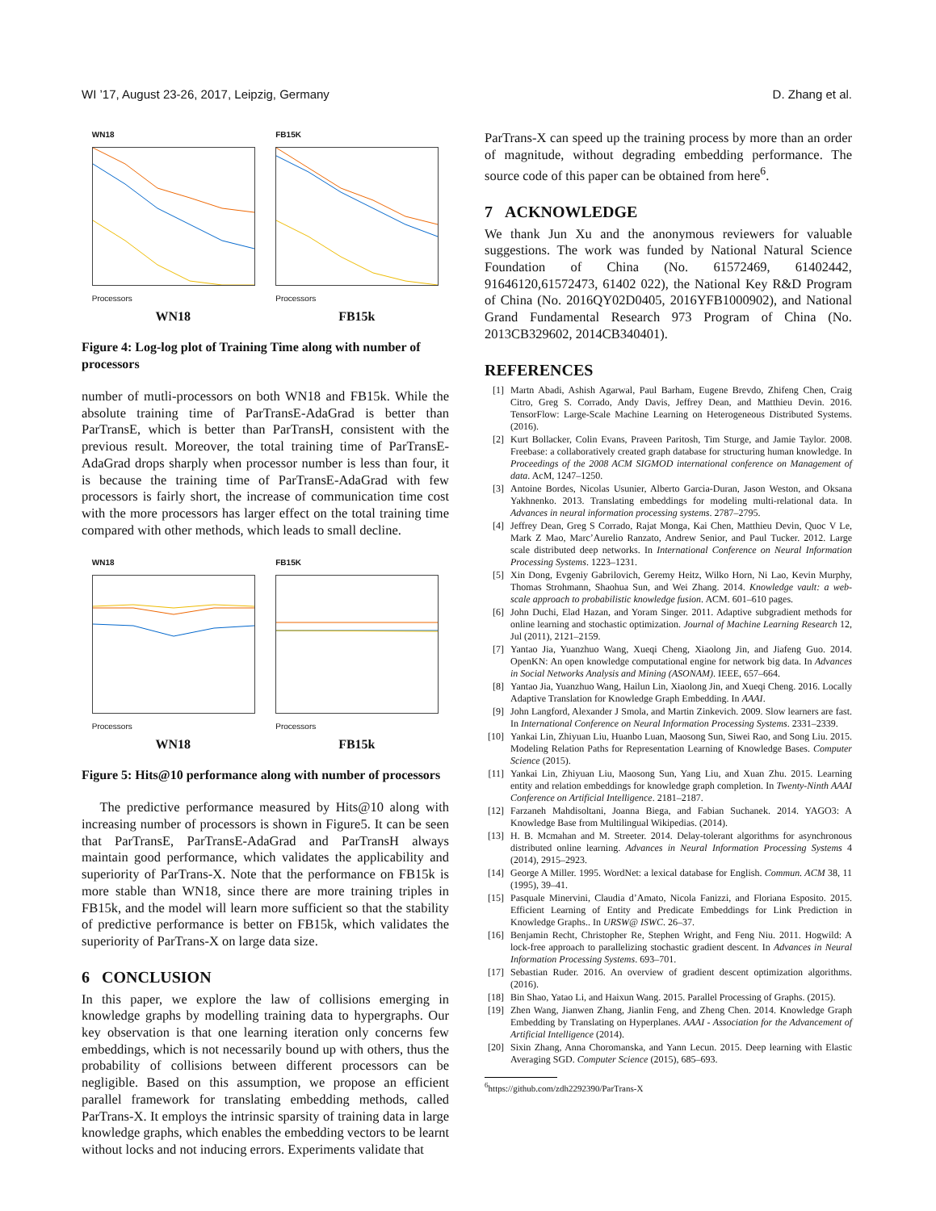WI ’17, August 23-26, 2017, Leipzig, Germany D. Zhang et al.
WN18
Processors
FB15K
Processors
WN18 FB15k
Figure 4: Log-log plot of Training Time along with number of processors
number of mutli-processors on both WN18 and FB15k. While the absolute training time of ParTransE-AdaGrad is better than ParTransE, which is better than ParTransH, consistent with the previous result. Moreover, the total training time of ParTransE-AdaGrad drops sharply when processor number is less than four, it is because the training time of ParTransE-AdaGrad with few processors is fairly short, the increase of communication time cost with the more processors has larger effect on the total training time compared with other methods, which leads to small decline.
WN18
Processors
FB15K
Processors
WN18 FB15k
Figure 5: Hits@10 performance along with number of processors
The predictive performance measured by Hits@10 along with increasing number of processors is shown in Figure5. It can be seen that ParTransE, ParTransE-AdaGrad and ParTransH always maintain good performance, which validates the applicability and superiority of ParTrans-X. Note that the performance on FB15k is more stable than WN18, since there are more training triples in FB15k, and the model will learn more sufficient so that the stability of predictive performance is better on FB15k, which validates the superiority of ParTrans-X on large data size.
6 CONCLUSION
In this paper, we explore the law of collisions emerging in knowledge graphs by modelling training data to hypergraphs. Our key observation is that one learning iteration only concerns few embeddings, which is not necessarily bound up with others, thus the probability of collisions between different processors can be negligible. Based on this assumption, we propose an efficient parallel framework for translating embedding methods, called ParTrans-X. It employs the intrinsic sparsity of training data in large knowledge graphs, which enables the embedding vectors to be learnt without locks and not inducing errors. Experiments validate that
ParTrans-X can speed up the training process by more than an order of magnitude, without degrading embedding performance. The source code of this paper can be obtained from here<sup>6</sup>.
7 ACKNOWLEDGE
We thank Jun Xu and the anonymous reviewers for valuable suggestions. The work was funded by National Natural Science Foundation of China (No. 61572469, 61402442, 91646120,61572473, 61402 022), the National Key R&D Program of China (No. 2016QY02D0405, 2016YFB1000902), and National Grand Fundamental Research 973 Program of China (No. 2013CB329602, 2014CB340401).
REFERENCES
[1] Martn Abadi, Ashish Agarwal, Paul Barham, Eugene Brevdo, Zhifeng Chen, Craig Citro, Greg S. Corrado, Andy Davis, Jeffrey Dean, and Matthieu Devin. 2016. TensorFlow: Large-Scale Machine Learning on Heterogeneous Distributed Systems. (2016).
[2] Kurt Bollacker, Colin Evans, Praveen Paritosh, Tim Sturge, and Jamie Taylor. 2008. Freebase: a collaboratively created graph database for structuring human knowledge. In Proceedings of the 2008 ACM SIGMOD international conference on Management of data. AcM, 1247–1250.
[3] Antoine Bordes, Nicolas Usunier, Alberto Garcia-Duran, Jason Weston, and Oksana Yakhnenko. 2013. Translating embeddings for modeling multi-relational data. In Advances in neural information processing systems. 2787–2795.
[4] Jeffrey Dean, Greg S Corrado, Rajat Monga, Kai Chen, Matthieu Devin, Quoc V Le, Mark Z Mao, Marc’Aurelio Ranzato, Andrew Senior, and Paul Tucker. 2012. Large scale distributed deep networks. In International Conference on Neural Information Processing Systems. 1223–1231.
[5] Xin Dong, Evgeniy Gabrilovich, Geremy Heitz, Wilko Horn, Ni Lao, Kevin Murphy, Thomas Strohmann, Shaohua Sun, and Wei Zhang. 2014. Knowledge vault: a web-scale approach to probabilistic knowledge fusion. ACM. 601–610 pages.
[6] John Duchi, Elad Hazan, and Yoram Singer. 2011. Adaptive subgradient methods for online learning and stochastic optimization. Journal of Machine Learning Research 12, Jul (2011), 2121–2159.
[7] Yantao Jia, Yuanzhuo Wang, Xueqi Cheng, Xiaolong Jin, and Jiafeng Guo. 2014. OpenKN: An open knowledge computational engine for network big data. In Advances in Social Networks Analysis and Mining (ASONAM). IEEE, 657–664.
[8] Yantao Jia, Yuanzhuo Wang, Hailun Lin, Xiaolong Jin, and Xueqi Cheng. 2016. Locally Adaptive Translation for Knowledge Graph Embedding. In AAAI.
[9] John Langford, Alexander J Smola, and Martin Zinkevich. 2009. Slow learners are fast. In International Conference on Neural Information Processing Systems. 2331–2339.
[10] Yankai Lin, Zhiyuan Liu, Huanbo Luan, Maosong Sun, Siwei Rao, and Song Liu. 2015. Modeling Relation Paths for Representation Learning of Knowledge Bases. Computer Science (2015).
[11] Yankai Lin, Zhiyuan Liu, Maosong Sun, Yang Liu, and Xuan Zhu. 2015. Learning entity and relation embeddings for knowledge graph completion. In Twenty-Ninth AAAI Conference on Artificial Intelligence. 2181–2187.
[12] Farzaneh Mahdisoltani, Joanna Biega, and Fabian Suchanek. 2014. YAGO3: A Knowledge Base from Multilingual Wikipedias. (2014).
[13] H. B. Mcmahan and M. Streeter. 2014. Delay-tolerant algorithms for asynchronous distributed online learning. Advances in Neural Information Processing Systems 4 (2014), 2915–2923.
[14] George A Miller. 1995. WordNet: a lexical database for English. Commun. ACM 38, 11 (1995), 39–41.
[15] Pasquale Minervini, Claudia d’Amato, Nicola Fanizzi, and Floriana Esposito. 2015. Efficient Learning of Entity and Predicate Embeddings for Link Prediction in Knowledge Graphs.. In URSW@ ISWC. 26–37.
[16] Benjamin Recht, Christopher Re, Stephen Wright, and Feng Niu. 2011. Hogwild: A lock-free approach to parallelizing stochastic gradient descent. In Advances in Neural Information Processing Systems. 693–701.
[17] Sebastian Ruder. 2016. An overview of gradient descent optimization algorithms. (2016).
[18] Bin Shao, Yatao Li, and Haixun Wang. 2015. Parallel Processing of Graphs. (2015).
[19] Zhen Wang, Jianwen Zhang, Jianlin Feng, and Zheng Chen. 2014. Knowledge Graph Embedding by Translating on Hyperplanes. AAAI - Association for the Advancement of Artificial Intelligence (2014).
[20] Sixin Zhang, Anna Choromanska, and Yann Lecun. 2015. Deep learning with Elastic Averaging SGD. Computer Science (2015), 685–693.
<sup>6</sup> https://github.com/zdh2292390/ParTrans-X